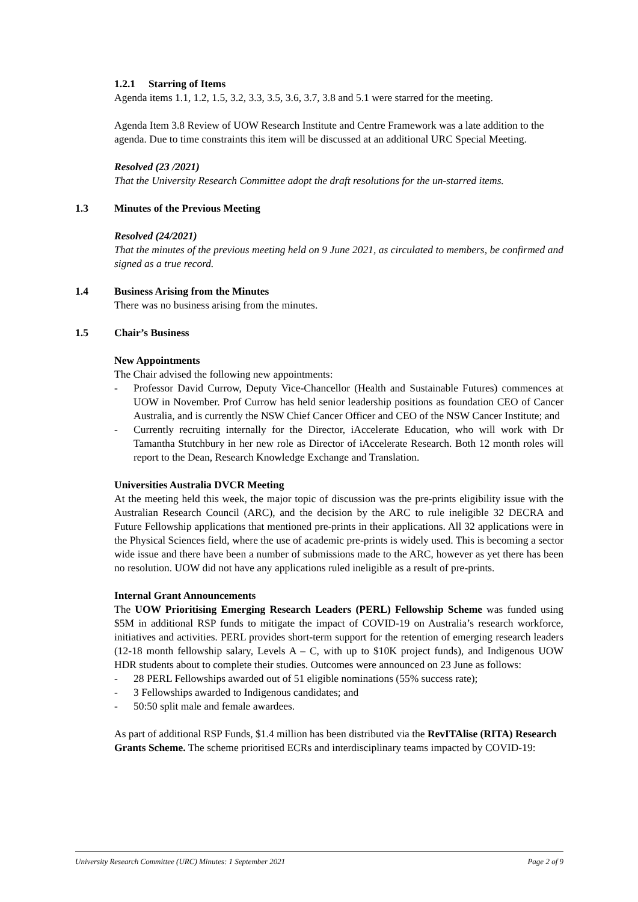1.2.1 Starring of Items
Agenda items 1.1, 1.2, 1.5, 3.2, 3.3, 3.5, 3.6, 3.7, 3.8 and 5.1 were starred for the meeting.
Agenda Item 3.8 Review of UOW Research Institute and Centre Framework was a late addition to the agenda. Due to time constraints this item will be discussed at an additional URC Special Meeting.
Resolved (23 /2021)
That the University Research Committee adopt the draft resolutions for the un-starred items.
1.3 Minutes of the Previous Meeting
Resolved (24/2021)
That the minutes of the previous meeting held on 9 June 2021, as circulated to members, be confirmed and signed as a true record.
1.4 Business Arising from the Minutes
There was no business arising from the minutes.
1.5 Chair’s Business
New Appointments
The Chair advised the following new appointments:
- Professor David Currow, Deputy Vice-Chancellor (Health and Sustainable Futures) commences at UOW in November. Prof Currow has held senior leadership positions as foundation CEO of Cancer Australia, and is currently the NSW Chief Cancer Officer and CEO of the NSW Cancer Institute; and
- Currently recruiting internally for the Director, iAccelerate Education, who will work with Dr Tamantha Stutchbury in her new role as Director of iAccelerate Research. Both 12 month roles will report to the Dean, Research Knowledge Exchange and Translation.
Universities Australia DVCR Meeting
At the meeting held this week, the major topic of discussion was the pre-prints eligibility issue with the Australian Research Council (ARC), and the decision by the ARC to rule ineligible 32 DECRA and Future Fellowship applications that mentioned pre-prints in their applications. All 32 applications were in the Physical Sciences field, where the use of academic pre-prints is widely used. This is becoming a sector wide issue and there have been a number of submissions made to the ARC, however as yet there has been no resolution. UOW did not have any applications ruled ineligible as a result of pre-prints.
Internal Grant Announcements
The UOW Prioritising Emerging Research Leaders (PERL) Fellowship Scheme was funded using $5M in additional RSP funds to mitigate the impact of COVID-19 on Australia’s research workforce, initiatives and activities. PERL provides short-term support for the retention of emerging research leaders (12-18 month fellowship salary, Levels A – C, with up to $10K project funds), and Indigenous UOW HDR students about to complete their studies. Outcomes were announced on 23 June as follows:
- 28 PERL Fellowships awarded out of 51 eligible nominations (55% success rate);
- 3 Fellowships awarded to Indigenous candidates; and
- 50:50 split male and female awardees.
As part of additional RSP Funds, $1.4 million has been distributed via the RevITAlise (RITA) Research Grants Scheme. The scheme prioritised ECRs and interdisciplinary teams impacted by COVID-19:
University Research Committee (URC) Minutes: 1 September 2021 Page 2 of 9